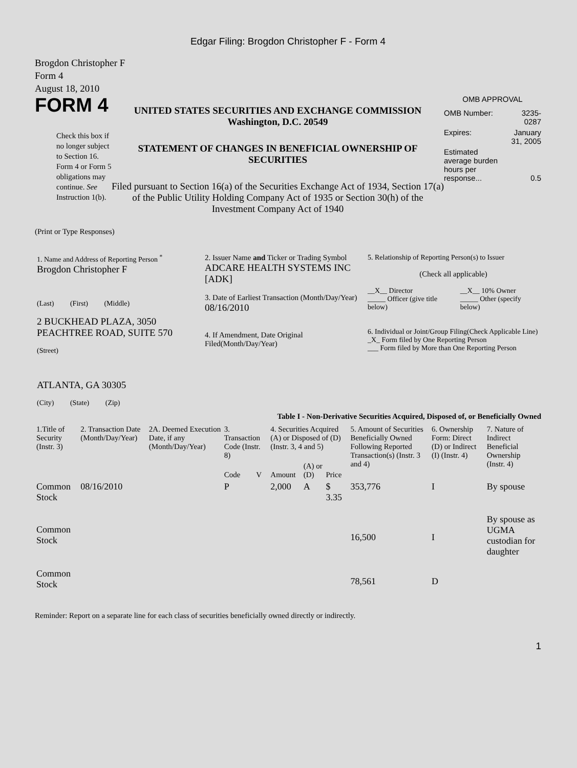Edgar Filing: Brogdon Christopher F - Form 4
Brogdon Christopher F
Form 4
August 18, 2010
FORM 4
Check this box if no longer subject to Section 16. Form 4 or Form 5 obligations may continue. See Instruction 1(b).
UNITED STATES SECURITIES AND EXCHANGE COMMISSION
Washington, D.C. 20549
STATEMENT OF CHANGES IN BENEFICIAL OWNERSHIP OF SECURITIES
Filed pursuant to Section 16(a) of the Securities Exchange Act of 1934, Section 17(a) of the Public Utility Holding Company Act of 1935 or Section 30(h) of the Investment Company Act of 1940
OMB APPROVAL
| OMB Number: | 3235-0287 |
| Expires: | January 31, 2005 |
| Estimated average burden hours per response... | 0.5 |
(Print or Type Responses)
1. Name and Address of Reporting Person <sup>*</sup>
Brogdon Christopher F
(Last) (First) (Middle)
2 BUCKHEAD PLAZA, 3050 PEACHTREE ROAD, SUITE 570
(Street)
ATLANTA, GA 30305
(City) (State) (Zip)
2. Issuer Name and Ticker or Trading Symbol
ADCARE HEALTH SYSTEMS INC [ADK]
3. Date of Earliest Transaction (Month/Day/Year)
08/16/2010
4. If Amendment, Date Original Filed(Month/Day/Year)
5. Relationship of Reporting Person(s) to Issuer
(Check all applicable)
__X__ Director
_____ Officer (give title below)
__X__ 10% Owner
_____ Other (specify below)
6. Individual or Joint/Group Filing(Check Applicable Line)
_X_ Form filed by One Reporting Person
___ Form filed by More than One Reporting Person
Table I - Non-Derivative Securities Acquired, Disposed of, or Beneficially Owned
| 1.Title of Security (Instr. 3) | 2. Transaction Date (Month/Day/Year) | 2A. Deemed Execution Date, if any (Month/Day/Year) | 3. Transaction Code (Instr. 8) | | 4. Securities Acquired (A) or Disposed of (D) (Instr. 3, 4 and 5) | | | 5. Amount of Securities Beneficially Owned Following Reported Transaction(s) (Instr. 3 and 4) | 6. Ownership Form: Direct (D) or Indirect (I) (Instr. 4) | 7. Nature of Indirect Beneficial Ownership (Instr. 4) |
| --- | --- | --- | --- | --- | --- | --- | --- | --- | --- | --- |
| | | | Code | V | Amount | (A) or (D) | Price | | | |
| Common Stock | 08/16/2010 | | P | | 2,000 | A | $ 3.35 | 353,776 | I | By spouse |
| Common Stock | | | | | | | | 16,500 | I | By spouse as UGMA custodian for daughter |
| Common Stock | | | | | | | | 78,561 | D | |
Reminder: Report on a separate line for each class of securities beneficially owned directly or indirectly.
1